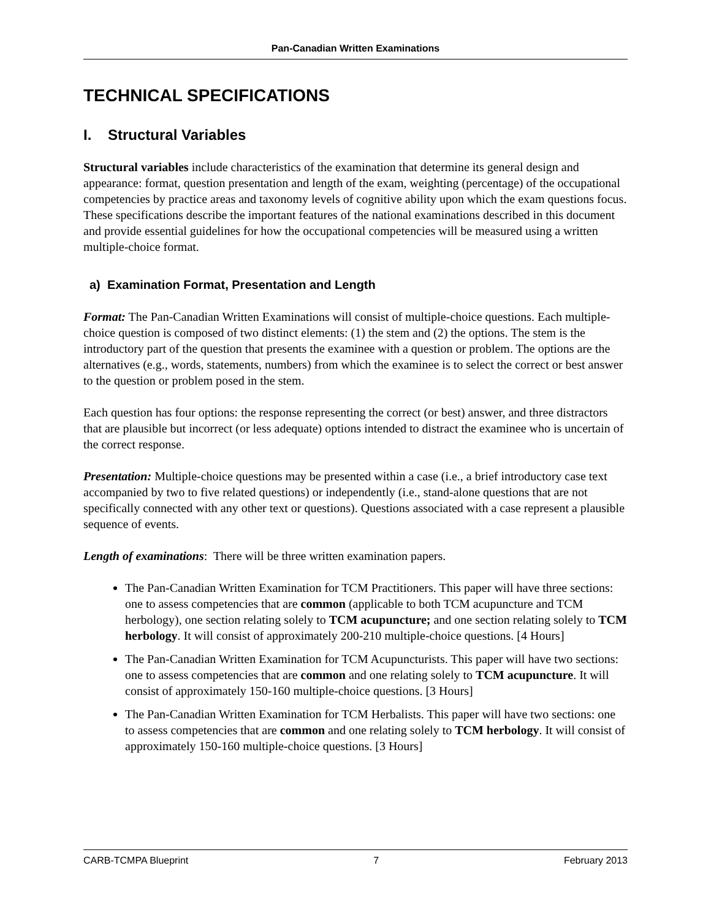Pan-Canadian Written Examinations
TECHNICAL SPECIFICATIONS
I. Structural Variables
Structural variables include characteristics of the examination that determine its general design and appearance: format, question presentation and length of the exam, weighting (percentage) of the occupational competencies by practice areas and taxonomy levels of cognitive ability upon which the exam questions focus. These specifications describe the important features of the national examinations described in this document and provide essential guidelines for how the occupational competencies will be measured using a written multiple-choice format.
a) Examination Format, Presentation and Length
Format: The Pan-Canadian Written Examinations will consist of multiple-choice questions. Each multiple-choice question is composed of two distinct elements: (1) the stem and (2) the options. The stem is the introductory part of the question that presents the examinee with a question or problem. The options are the alternatives (e.g., words, statements, numbers) from which the examinee is to select the correct or best answer to the question or problem posed in the stem.
Each question has four options: the response representing the correct (or best) answer, and three distractors that are plausible but incorrect (or less adequate) options intended to distract the examinee who is uncertain of the correct response.
Presentation: Multiple-choice questions may be presented within a case (i.e., a brief introductory case text accompanied by two to five related questions) or independently (i.e., stand-alone questions that are not specifically connected with any other text or questions). Questions associated with a case represent a plausible sequence of events.
Length of examinations: There will be three written examination papers.
The Pan-Canadian Written Examination for TCM Practitioners. This paper will have three sections: one to assess competencies that are common (applicable to both TCM acupuncture and TCM herbology), one section relating solely to TCM acupuncture; and one section relating solely to TCM herbology. It will consist of approximately 200-210 multiple-choice questions. [4 Hours]
The Pan-Canadian Written Examination for TCM Acupuncturists. This paper will have two sections: one to assess competencies that are common and one relating solely to TCM acupuncture. It will consist of approximately 150-160 multiple-choice questions. [3 Hours]
The Pan-Canadian Written Examination for TCM Herbalists. This paper will have two sections: one to assess competencies that are common and one relating solely to TCM herbology. It will consist of approximately 150-160 multiple-choice questions. [3 Hours]
CARB-TCMPA Blueprint 7 February 2013